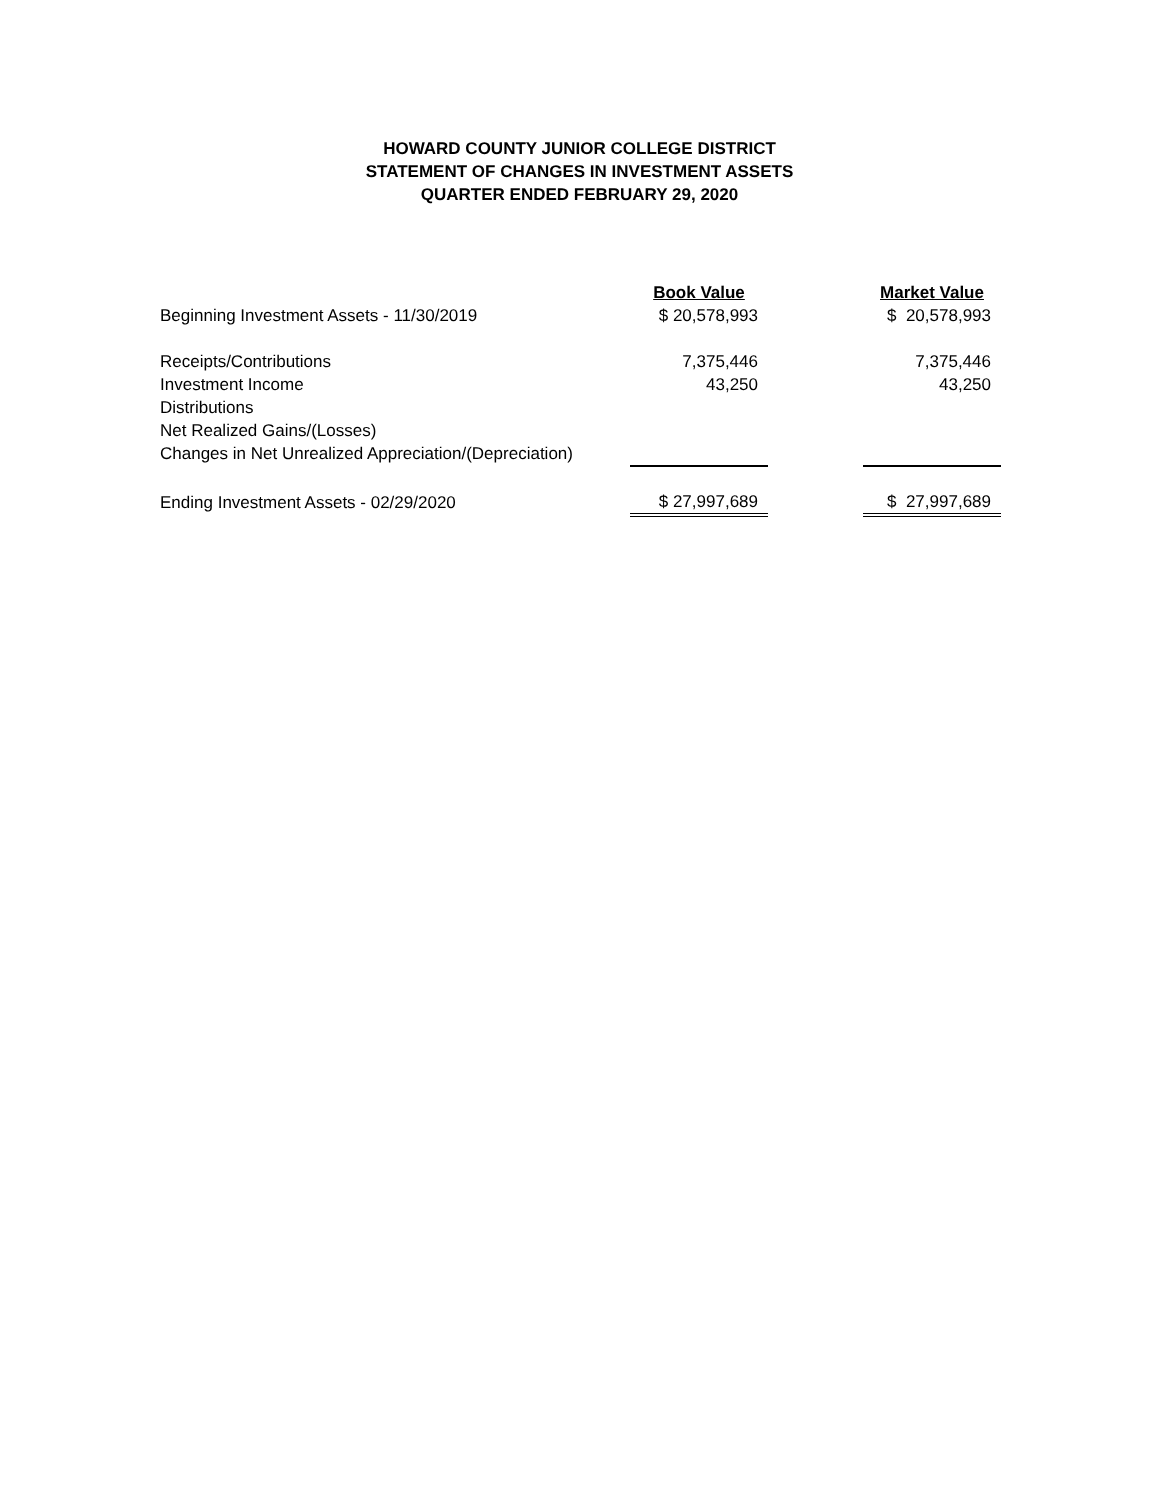HOWARD COUNTY JUNIOR COLLEGE DISTRICT
STATEMENT OF CHANGES IN INVESTMENT ASSETS
QUARTER ENDED FEBRUARY 29, 2020
| | Book Value | | Market Value |
| Beginning Investment Assets - 11/30/2019 | $ 20,578,993 | | $ 20,578,993 |
| Receipts/Contributions | 7,375,446 | | 7,375,446 |
| Investment Income | 43,250 | | 43,250 |
| Distributions | | | |
| Net Realized Gains/(Losses) | | | |
| Changes in Net Unrealized Appreciation/(Depreciation) | | | |
| Ending Investment Assets - 02/29/2020 | $ 27,997,689 | | $ 27,997,689 |